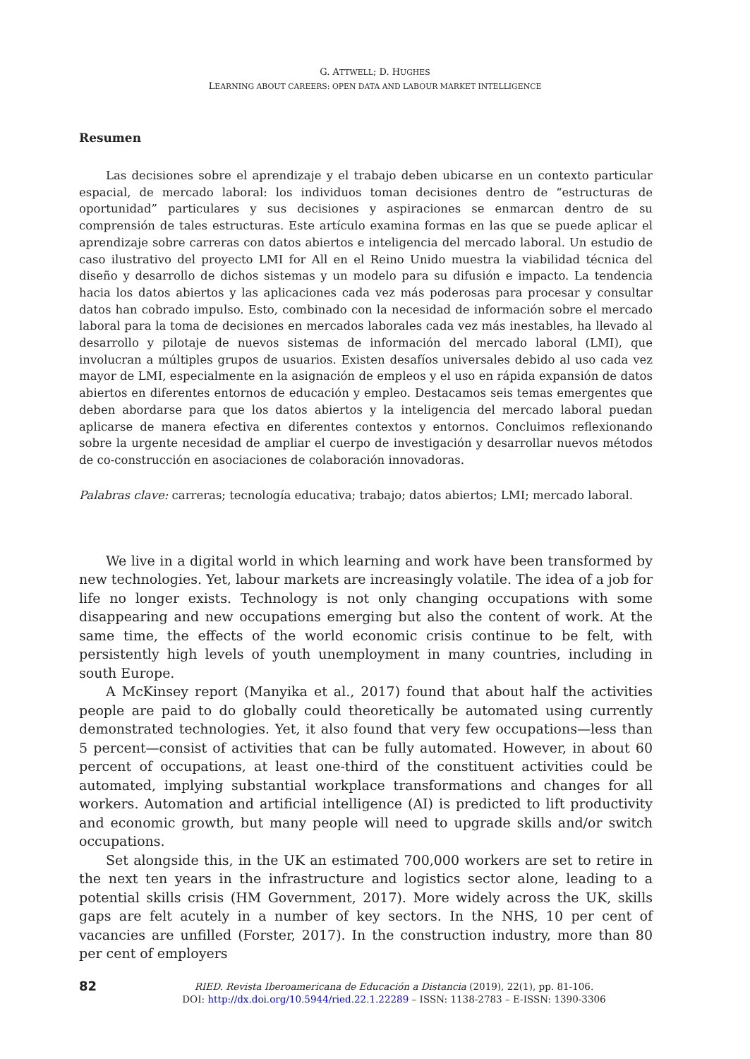G. ATTWELL; D. HUGHES
LEARNING ABOUT CAREERS: OPEN DATA AND LABOUR MARKET INTELLIGENCE
Resumen
Las decisiones sobre el aprendizaje y el trabajo deben ubicarse en un contexto particular espacial, de mercado laboral: los individuos toman decisiones dentro de “estructuras de oportunidad” particulares y sus decisiones y aspiraciones se enmarcan dentro de su comprensión de tales estructuras. Este artículo examina formas en las que se puede aplicar el aprendizaje sobre carreras con datos abiertos e inteligencia del mercado laboral. Un estudio de caso ilustrativo del proyecto LMI for All en el Reino Unido muestra la viabilidad técnica del diseño y desarrollo de dichos sistemas y un modelo para su difusión e impacto. La tendencia hacia los datos abiertos y las aplicaciones cada vez más poderosas para procesar y consultar datos han cobrado impulso. Esto, combinado con la necesidad de información sobre el mercado laboral para la toma de decisiones en mercados laborales cada vez más inestables, ha llevado al desarrollo y pilotaje de nuevos sistemas de información del mercado laboral (LMI), que involucran a múltiples grupos de usuarios. Existen desafíos universales debido al uso cada vez mayor de LMI, especialmente en la asignación de empleos y el uso en rápida expansión de datos abiertos en diferentes entornos de educación y empleo. Destacamos seis temas emergentes que deben abordarse para que los datos abiertos y la inteligencia del mercado laboral puedan aplicarse de manera efectiva en diferentes contextos y entornos. Concluimos reflexionando sobre la urgente necesidad de ampliar el cuerpo de investigación y desarrollar nuevos métodos de co-construcción en asociaciones de colaboración innovadoras.
Palabras clave: carreras; tecnología educativa; trabajo; datos abiertos; LMI; mercado laboral.
We live in a digital world in which learning and work have been transformed by new technologies. Yet, labour markets are increasingly volatile. The idea of a job for life no longer exists. Technology is not only changing occupations with some disappearing and new occupations emerging but also the content of work. At the same time, the effects of the world economic crisis continue to be felt, with persistently high levels of youth unemployment in many countries, including in south Europe.
A McKinsey report (Manyika et al., 2017) found that about half the activities people are paid to do globally could theoretically be automated using currently demonstrated technologies. Yet, it also found that very few occupations—less than 5 percent—consist of activities that can be fully automated. However, in about 60 percent of occupations, at least one-third of the constituent activities could be automated, implying substantial workplace transformations and changes for all workers. Automation and artificial intelligence (AI) is predicted to lift productivity and economic growth, but many people will need to upgrade skills and/or switch occupations.
Set alongside this, in the UK an estimated 700,000 workers are set to retire in the next ten years in the infrastructure and logistics sector alone, leading to a potential skills crisis (HM Government, 2017). More widely across the UK, skills gaps are felt acutely in a number of key sectors. In the NHS, 10 per cent of vacancies are unfilled (Forster, 2017). In the construction industry, more than 80 per cent of employers
82
RIED. Revista Iberoamericana de Educación a Distancia (2019), 22(1), pp. 81-106.
DOI: http://dx.doi.org/10.5944/ried.22.1.22289 – ISSN: 1138-2783 – E-ISSN: 1390-3306